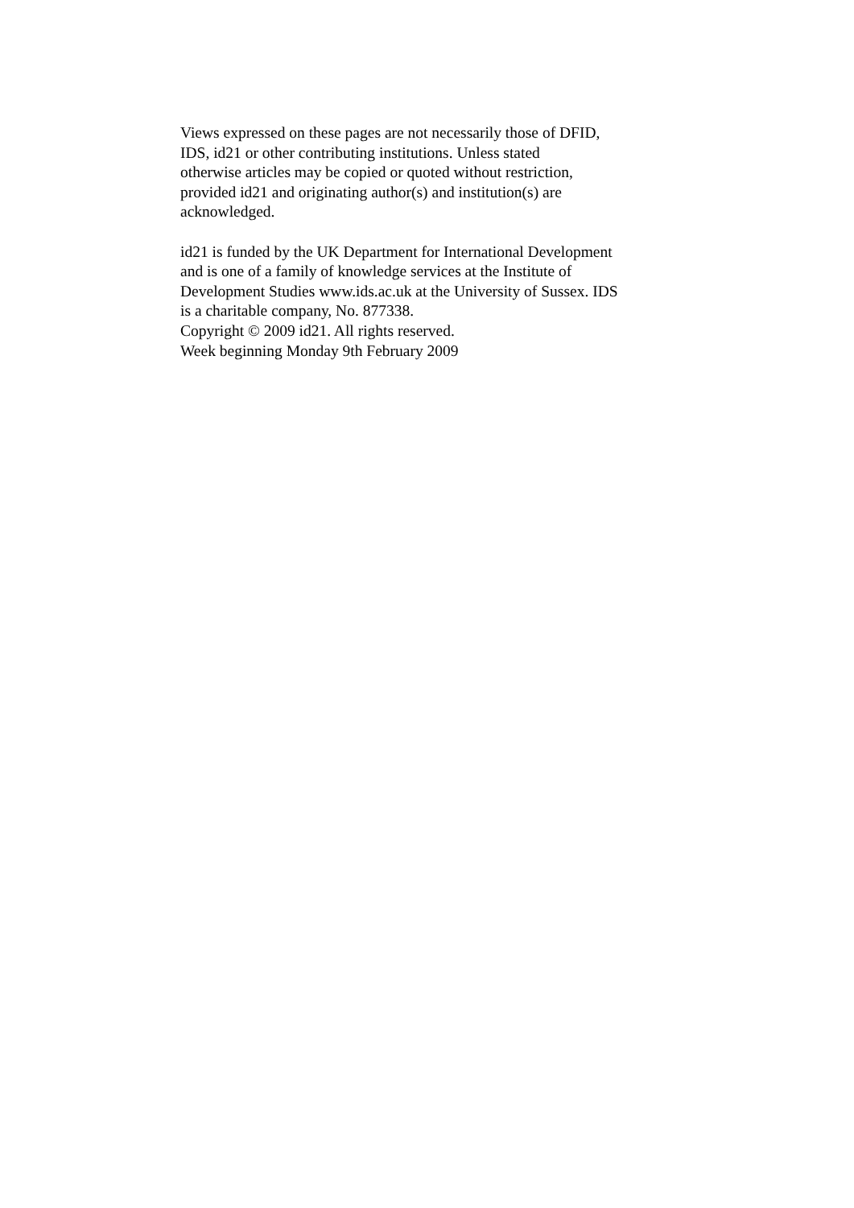Views expressed on these pages are not necessarily those of DFID,
IDS, id21 or other contributing institutions. Unless stated
otherwise articles may be copied or quoted without restriction,
provided id21 and originating author(s) and institution(s) are
acknowledged.
id21 is funded by the UK Department for International Development
and is one of a family of knowledge services at the Institute of
Development Studies www.ids.ac.uk at the University of Sussex. IDS
is a charitable company, No. 877338.
Copyright © 2009 id21. All rights reserved.
Week beginning Monday 9th February 2009